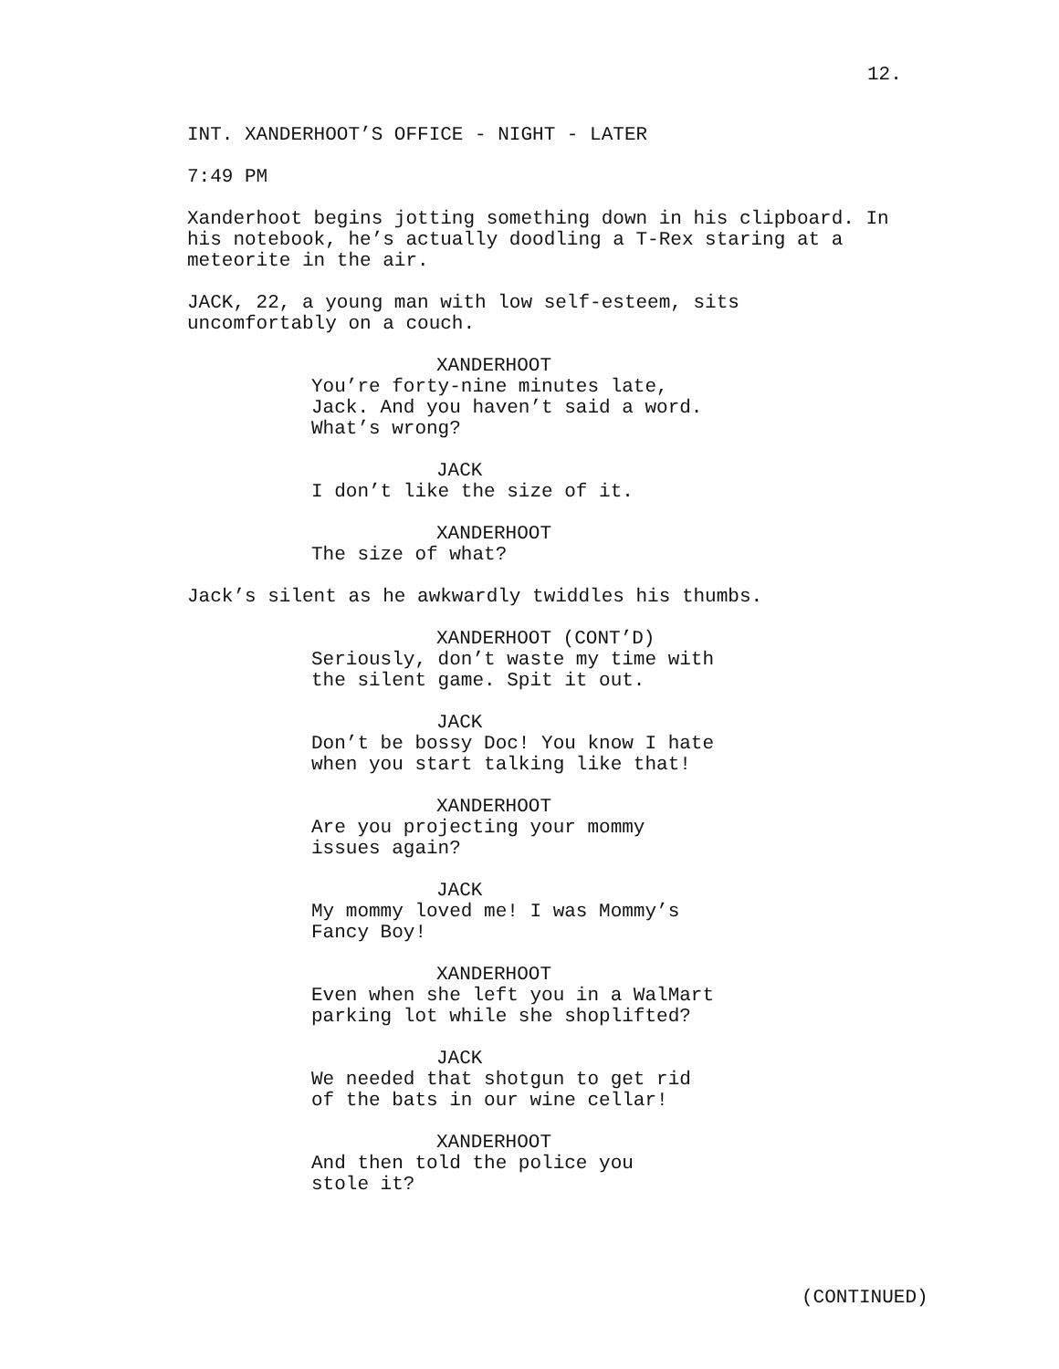12.
INT. XANDERHOOT’S OFFICE - NIGHT - LATER
7:49 PM
Xanderhoot begins jotting something down in his clipboard. In his notebook, he’s actually doodling a T-Rex staring at a meteorite in the air.
JACK, 22, a young man with low self-esteem, sits uncomfortably on a couch.
XANDERHOOT
You’re forty-nine minutes late, Jack. And you haven’t said a word. What’s wrong?
JACK
I don’t like the size of it.
XANDERHOOT
The size of what?
Jack’s silent as he awkwardly twiddles his thumbs.
XANDERHOOT (CONT’D)
Seriously, don’t waste my time with the silent game. Spit it out.
JACK
Don’t be bossy Doc! You know I hate when you start talking like that!
XANDERHOOT
Are you projecting your mommy issues again?
JACK
My mommy loved me! I was Mommy’s Fancy Boy!
XANDERHOOT
Even when she left you in a WalMart parking lot while she shoplifted?
JACK
We needed that shotgun to get rid of the bats in our wine cellar!
XANDERHOOT
And then told the police you stole it?
(CONTINUED)